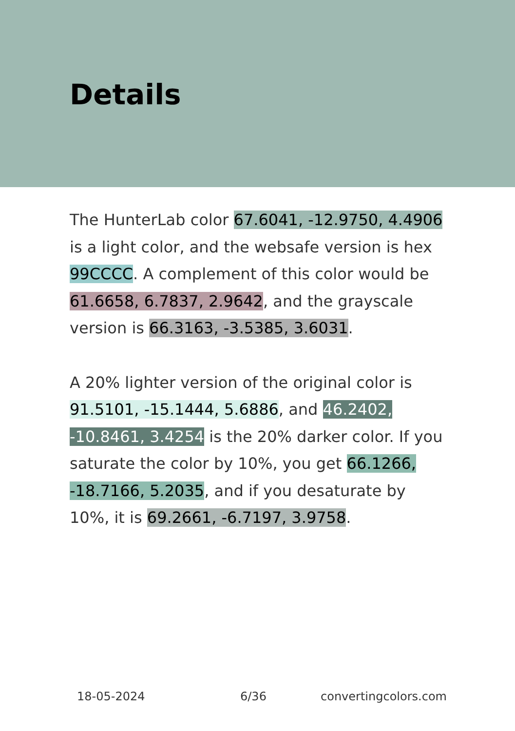Details
The HunterLab color 67.6041, -12.9750, 4.4906 is a light color, and the websafe version is hex 99CCCC. A complement of this color would be 61.6658, 6.7837, 2.9642, and the grayscale version is 66.3163, -3.5385, 3.6031.
A 20% lighter version of the original color is 91.5101, -15.1444, 5.6886, and 46.2402, -10.8461, 3.4254 is the 20% darker color. If you saturate the color by 10%, you get 66.1266, -18.7166, 5.2035, and if you desaturate by 10%, it is 69.2661, -6.7197, 3.9758.
18-05-2024 6/36 convertingcolors.com